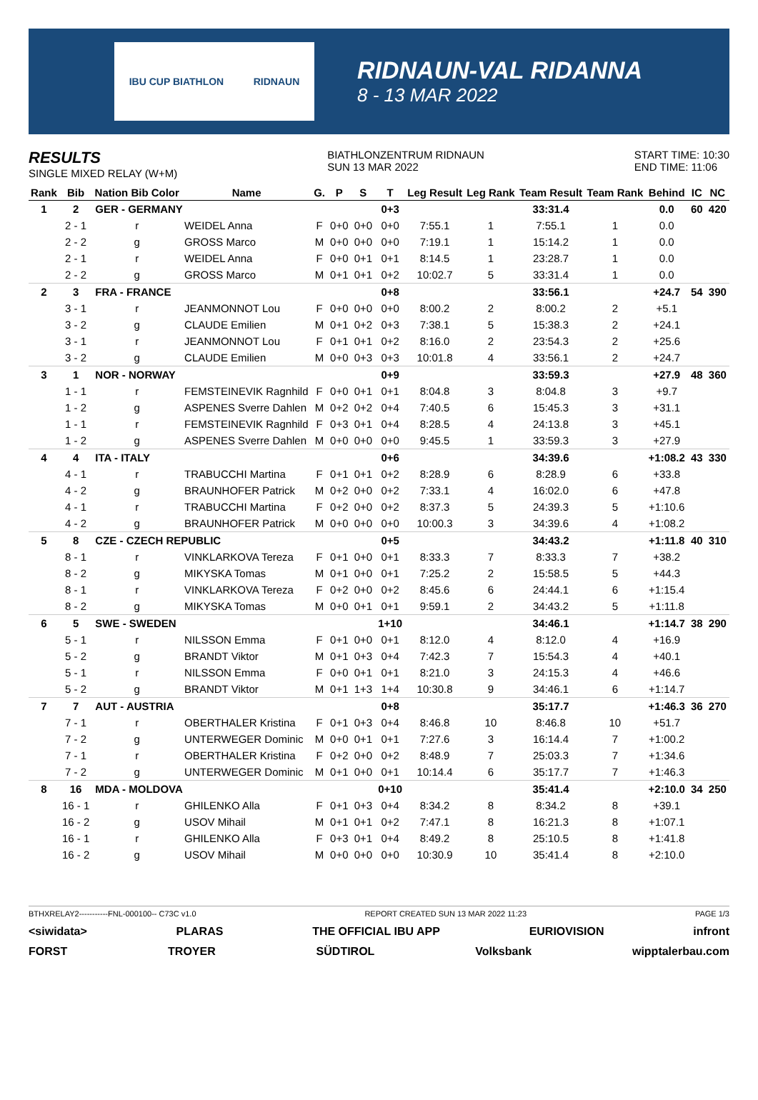IBU CUP BIATHLON RIDNAUN
RIDNAUN-VAL RIDANNA
8 - 13 MAR 2022
RESULTS
SINGLE MIXED RELAY (W+M)
BIATHLONZENTRUM RIDNAUN
SUN 13 MAR 2022
START TIME: 10:30
END TIME: 11:06
| Rank | Bib | Nation Bib Color | Name | G. | P | S | T | Leg Result | Leg Rank | Team Result | Team Rank | Behind | IC | NC |
| --- | --- | --- | --- | --- | --- | --- | --- | --- | --- | --- | --- | --- | --- | --- |
| 1 | 2 | GER - GERMANY | | | | | 0+3 | | | 33:31.4 | | 0.0 | 60 | 420 |
| | 2 - 1 | r | WEIDEL Anna | F | 0+0 | 0+0 | 0+0 | 7:55.1 | 1 | 7:55.1 | 1 | 0.0 | | |
| | 2 - 2 | g | GROSS Marco | M | 0+0 | 0+0 | 0+0 | 7:19.1 | 1 | 15:14.2 | 1 | 0.0 | | |
| | 2 - 1 | r | WEIDEL Anna | F | 0+0 | 0+1 | 0+1 | 8:14.5 | 1 | 23:28.7 | 1 | 0.0 | | |
| | 2 - 2 | g | GROSS Marco | M | 0+1 | 0+1 | 0+2 | 10:02.7 | 5 | 33:31.4 | 1 | 0.0 | | |
| 2 | 3 | FRA - FRANCE | | | | | 0+8 | | | 33:56.1 | | +24.7 | 54 | 390 |
| | 3 - 1 | r | JEANMONNOT Lou | F | 0+0 | 0+0 | 0+0 | 8:00.2 | 2 | 8:00.2 | 2 | +5.1 | | |
| | 3 - 2 | g | CLAUDE Emilien | M | 0+1 | 0+2 | 0+3 | 7:38.1 | 5 | 15:38.3 | 2 | +24.1 | | |
| | 3 - 1 | r | JEANMONNOT Lou | F | 0+1 | 0+1 | 0+2 | 8:16.0 | 2 | 23:54.3 | 2 | +25.6 | | |
| | 3 - 2 | g | CLAUDE Emilien | M | 0+0 | 0+3 | 0+3 | 10:01.8 | 4 | 33:56.1 | 2 | +24.7 | | |
| 3 | 1 | NOR - NORWAY | | | | | 0+9 | | | 33:59.3 | | +27.9 | 48 | 360 |
| | 1 - 1 | r | FEMSTEINEVIK Ragnhild | F | 0+0 | 0+1 | 0+1 | 8:04.8 | 3 | 8:04.8 | 3 | +9.7 | | |
| | 1 - 2 | g | ASPENES Sverre Dahlen | M | 0+2 | 0+2 | 0+4 | 7:40.5 | 6 | 15:45.3 | 3 | +31.1 | | |
| | 1 - 1 | r | FEMSTEINEVIK Ragnhild | F | 0+3 | 0+1 | 0+4 | 8:28.5 | 4 | 24:13.8 | 3 | +45.1 | | |
| | 1 - 2 | g | ASPENES Sverre Dahlen | M | 0+0 | 0+0 | 0+0 | 9:45.5 | 1 | 33:59.3 | 3 | +27.9 | | |
| 4 | 4 | ITA - ITALY | | | | | 0+6 | | | 34:39.6 | | +1:08.2 | 43 | 330 |
| | 4 - 1 | r | TRABUCCHI Martina | F | 0+1 | 0+1 | 0+2 | 8:28.9 | 6 | 8:28.9 | 6 | +33.8 | | |
| | 4 - 2 | g | BRAUNHOFER Patrick | M | 0+2 | 0+0 | 0+2 | 7:33.1 | 4 | 16:02.0 | 6 | +47.8 | | |
| | 4 - 1 | r | TRABUCCHI Martina | F | 0+2 | 0+0 | 0+2 | 8:37.3 | 5 | 24:39.3 | 5 | +1:10.6 | | |
| | 4 - 2 | g | BRAUNHOFER Patrick | M | 0+0 | 0+0 | 0+0 | 10:00.3 | 3 | 34:39.6 | 4 | +1:08.2 | | |
| 5 | 8 | CZE - CZECH REPUBLIC | | | | | 0+5 | | | 34:43.2 | | +1:11.8 | 40 | 310 |
| | 8 - 1 | r | VINKLARKOVA Tereza | F | 0+1 | 0+0 | 0+1 | 8:33.3 | 7 | 8:33.3 | 7 | +38.2 | | |
| | 8 - 2 | g | MIKYSKA Tomas | M | 0+1 | 0+0 | 0+1 | 7:25.2 | 2 | 15:58.5 | 5 | +44.3 | | |
| | 8 - 1 | r | VINKLARKOVA Tereza | F | 0+2 | 0+0 | 0+2 | 8:45.6 | 6 | 24:44.1 | 6 | +1:15.4 | | |
| | 8 - 2 | g | MIKYSKA Tomas | M | 0+0 | 0+1 | 0+1 | 9:59.1 | 2 | 34:43.2 | 5 | +1:11.8 | | |
| 6 | 5 | SWE - SWEDEN | | | | | 1+10 | | | 34:46.1 | | +1:14.7 | 38 | 290 |
| | 5 - 1 | r | NILSSON Emma | F | 0+1 | 0+0 | 0+1 | 8:12.0 | 4 | 8:12.0 | 4 | +16.9 | | |
| | 5 - 2 | g | BRANDT Viktor | M | 0+1 | 0+3 | 0+4 | 7:42.3 | 7 | 15:54.3 | 4 | +40.1 | | |
| | 5 - 1 | r | NILSSON Emma | F | 0+0 | 0+1 | 0+1 | 8:21.0 | 3 | 24:15.3 | 4 | +46.6 | | |
| | 5 - 2 | g | BRANDT Viktor | M | 0+1 | 1+3 | 1+4 | 10:30.8 | 9 | 34:46.1 | 6 | +1:14.7 | | |
| 7 | 7 | AUT - AUSTRIA | | | | | 0+8 | | | 35:17.7 | | +1:46.3 | 36 | 270 |
| | 7 - 1 | r | OBERTHALER Kristina | F | 0+1 | 0+3 | 0+4 | 8:46.8 | 10 | 8:46.8 | 10 | +51.7 | | |
| | 7 - 2 | g | UNTERWEGER Dominic | M | 0+0 | 0+1 | 0+1 | 7:27.6 | 3 | 16:14.4 | 7 | +1:00.2 | | |
| | 7 - 1 | r | OBERTHALER Kristina | F | 0+2 | 0+0 | 0+2 | 8:48.9 | 7 | 25:03.3 | 7 | +1:34.6 | | |
| | 7 - 2 | g | UNTERWEGER Dominic | M | 0+1 | 0+0 | 0+1 | 10:14.4 | 6 | 35:17.7 | 7 | +1:46.3 | | |
| 8 | 16 | MDA - MOLDOVA | | | | | 0+10 | | | 35:41.4 | | +2:10.0 | 34 | 250 |
| | 16 - 1 | r | GHILENKO Alla | F | 0+1 | 0+3 | 0+4 | 8:34.2 | 8 | 8:34.2 | 8 | +39.1 | | |
| | 16 - 2 | g | USOV Mihail | M | 0+1 | 0+1 | 0+2 | 7:47.1 | 8 | 16:21.3 | 8 | +1:07.1 | | |
| | 16 - 1 | r | GHILENKO Alla | F | 0+3 | 0+1 | 0+4 | 8:49.2 | 8 | 25:10.5 | 8 | +1:41.8 | | |
| | 16 - 2 | g | USOV Mihail | M | 0+0 | 0+0 | 0+0 | 10:30.9 | 10 | 35:41.4 | 8 | +2:10.0 | | |
BTHXRELAY2-----------FNL-000100-- C73C v1.0 REPORT CREATED SUN 13 MAR 2022 11:23 PAGE 1/3
<siwidata> PLARAS THE OFFICIAL IBU APP EURIOVISION infront
FORST TROYER SÜDTIROL Volksbank wipptalerbau.com